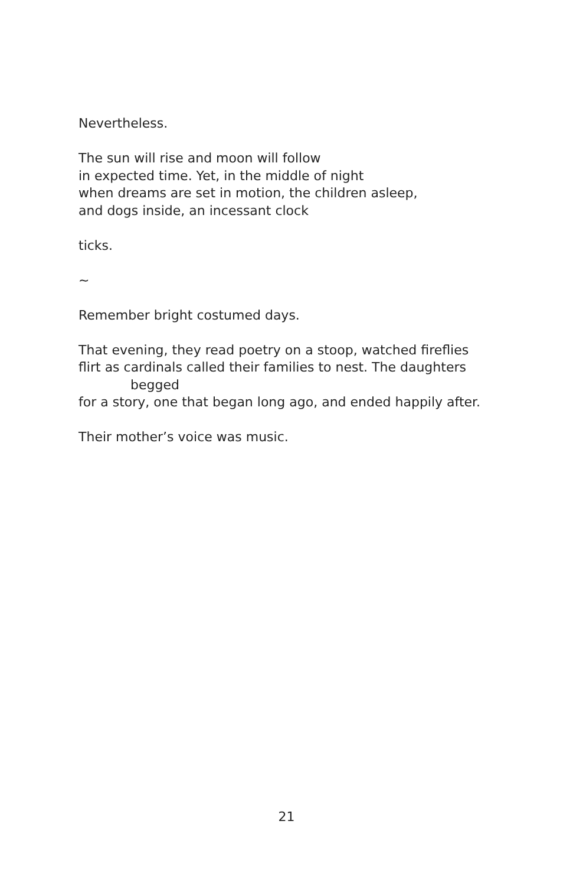Nevertheless.
The sun will rise and moon will follow
in expected time. Yet, in the middle of night
when dreams are set in motion, the children asleep,
and dogs inside, an incessant clock
ticks.
~
Remember bright costumed days.
That evening, they read poetry on a stoop, watched fireflies
flirt as cardinals called their families to nest. The daughters
begged
for a story, one that began long ago, and ended happily after.
Their mother’s voice was music.
21